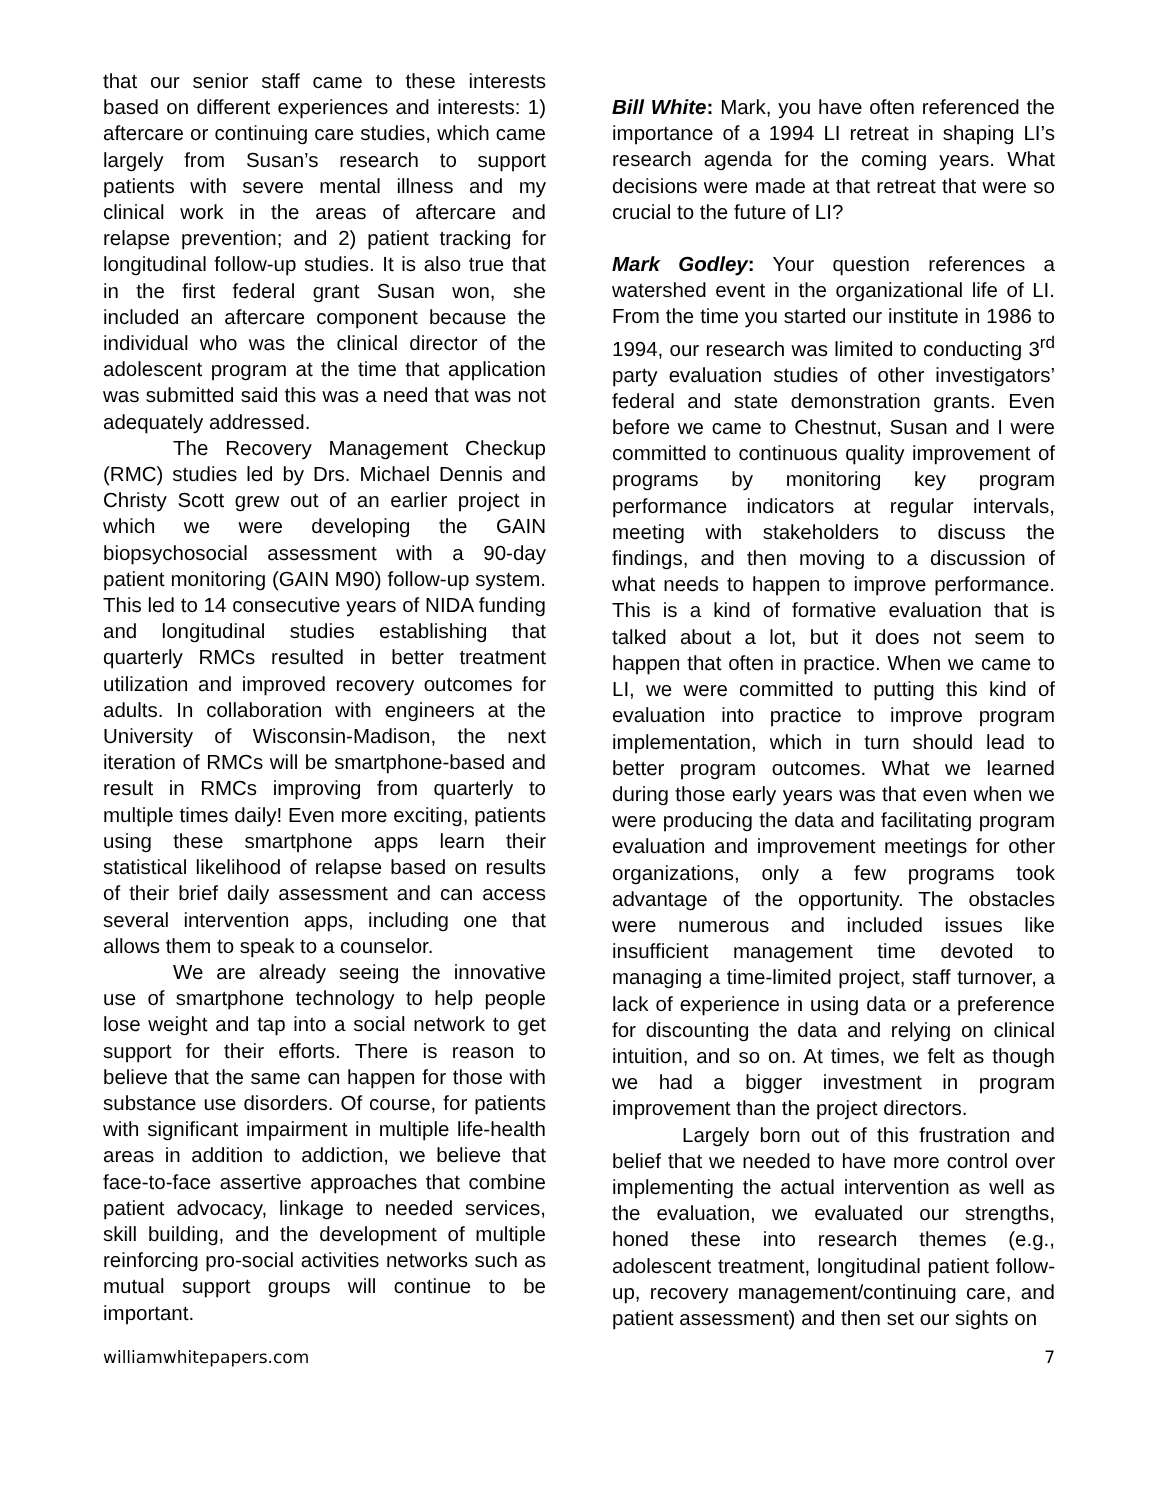that our senior staff came to these interests based on different experiences and interests: 1) aftercare or continuing care studies, which came largely from Susan’s research to support patients with severe mental illness and my clinical work in the areas of aftercare and relapse prevention; and 2) patient tracking for longitudinal follow-up studies. It is also true that in the first federal grant Susan won, she included an aftercare component because the individual who was the clinical director of the adolescent program at the time that application was submitted said this was a need that was not adequately addressed.
The Recovery Management Checkup (RMC) studies led by Drs. Michael Dennis and Christy Scott grew out of an earlier project in which we were developing the GAIN biopsychosocial assessment with a 90-day patient monitoring (GAIN M90) follow-up system. This led to 14 consecutive years of NIDA funding and longitudinal studies establishing that quarterly RMCs resulted in better treatment utilization and improved recovery outcomes for adults. In collaboration with engineers at the University of Wisconsin-Madison, the next iteration of RMCs will be smartphone-based and result in RMCs improving from quarterly to multiple times daily! Even more exciting, patients using these smartphone apps learn their statistical likelihood of relapse based on results of their brief daily assessment and can access several intervention apps, including one that allows them to speak to a counselor.
We are already seeing the innovative use of smartphone technology to help people lose weight and tap into a social network to get support for their efforts. There is reason to believe that the same can happen for those with substance use disorders. Of course, for patients with significant impairment in multiple life-health areas in addition to addiction, we believe that face-to-face assertive approaches that combine patient advocacy, linkage to needed services, skill building, and the development of multiple reinforcing pro-social activities networks such as mutual support groups will continue to be important.
Bill White: Mark, you have often referenced the importance of a 1994 LI retreat in shaping LI’s research agenda for the coming years. What decisions were made at that retreat that were so crucial to the future of LI?
Mark Godley: Your question references a watershed event in the organizational life of LI. From the time you started our institute in 1986 to 1994, our research was limited to conducting 3<sup>rd</sup> party evaluation studies of other investigators’ federal and state demonstration grants. Even before we came to Chestnut, Susan and I were committed to continuous quality improvement of programs by monitoring key program performance indicators at regular intervals, meeting with stakeholders to discuss the findings, and then moving to a discussion of what needs to happen to improve performance. This is a kind of formative evaluation that is talked about a lot, but it does not seem to happen that often in practice. When we came to LI, we were committed to putting this kind of evaluation into practice to improve program implementation, which in turn should lead to better program outcomes. What we learned during those early years was that even when we were producing the data and facilitating program evaluation and improvement meetings for other organizations, only a few programs took advantage of the opportunity. The obstacles were numerous and included issues like insufficient management time devoted to managing a time-limited project, staff turnover, a lack of experience in using data or a preference for discounting the data and relying on clinical intuition, and so on. At times, we felt as though we had a bigger investment in program improvement than the project directors.
Largely born out of this frustration and belief that we needed to have more control over implementing the actual intervention as well as the evaluation, we evaluated our strengths, honed these into research themes (e.g., adolescent treatment, longitudinal patient follow-up, recovery management/continuing care, and patient assessment) and then set our sights on
williamwhitepapers.com 7